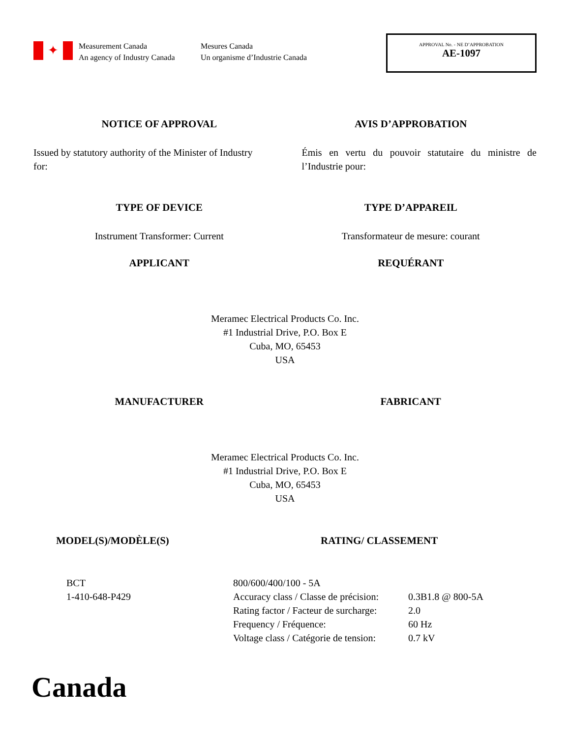✦
Measurement Canada
An agency of Industry Canada
Mesures Canada
Un organisme d’Industrie Canada
APPROVAL No. - NE D’APPROBATION
AE-1097
NOTICE OF APPROVAL AVIS D’APPROBATION
Issued by statutory authority of the Minister of Industry for:
Émis en vertu du pouvoir statutaire du ministre de l’Industrie pour:
TYPE OF DEVICE TYPE D’APPAREIL
Instrument Transformer: Current
Transformateur de mesure: courant
APPLICANT REQUÉRANT
Meramec Electrical Products Co. Inc.
#1 Industrial Drive, P.O. Box E
Cuba, MO, 65453
USA
MANUFACTURER FABRICANT
Meramec Electrical Products Co. Inc.
#1 Industrial Drive, P.O. Box E
Cuba, MO, 65453
USA
MODEL(S)/MODÈLE(S) RATING/ CLASSEMENT
BCT
1-410-648-P429
800/600/400/100 - 5A
| Accuracy class / Classe de précision: | 0.3B1.8 @ 800-5A |
| Rating factor / Facteur de surcharge: | 2.0 |
| Frequency / Fréquence: | 60 Hz |
| Voltage class / Catégorie de tension: | 0.7 kV |
Canada